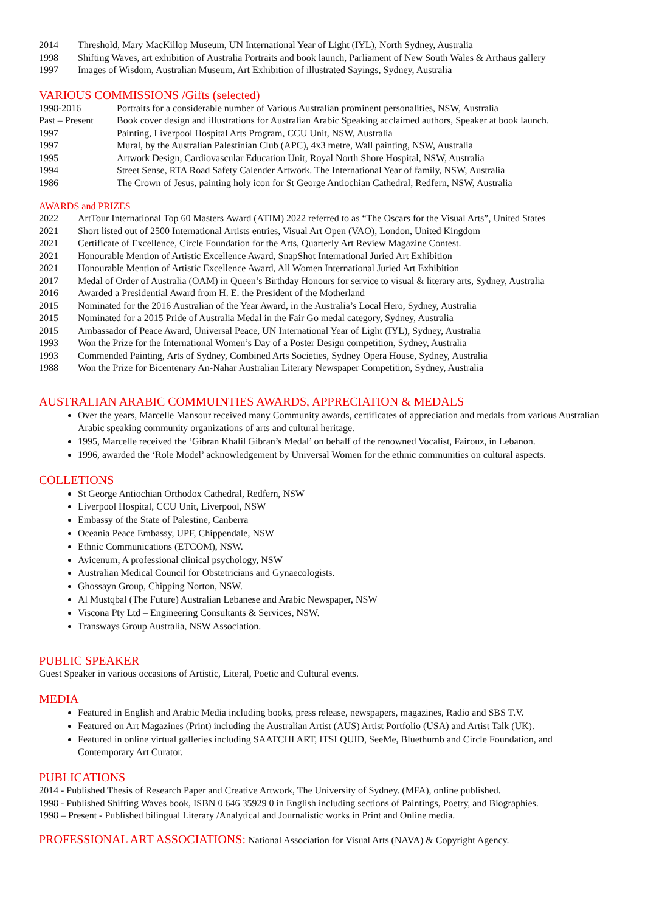2014 Threshold, Mary MacKillop Museum, UN International Year of Light (IYL), North Sydney, Australia
1998 Shifting Waves, art exhibition of Australia Portraits and book launch, Parliament of New South Wales & Arthaus gallery
1997 Images of Wisdom, Australian Museum, Art Exhibition of illustrated Sayings, Sydney, Australia
VARIOUS COMMISSIONS /Gifts (selected)
1998-2016 Portraits for a considerable number of Various Australian prominent personalities, NSW, Australia
Past – Present Book cover design and illustrations for Australian Arabic Speaking acclaimed authors, Speaker at book launch.
1997 Painting, Liverpool Hospital Arts Program, CCU Unit, NSW, Australia
1997 Mural, by the Australian Palestinian Club (APC), 4x3 metre, Wall painting, NSW, Australia
1995 Artwork Design, Cardiovascular Education Unit, Royal North Shore Hospital, NSW, Australia
1994 Street Sense, RTA Road Safety Calender Artwork. The International Year of family, NSW, Australia
1986 The Crown of Jesus, painting holy icon for St George Antiochian Cathedral, Redfern, NSW, Australia
AWARDS and PRIZES
2022 ArtTour International Top 60 Masters Award (ATIM) 2022 referred to as “The Oscars for the Visual Arts”, United States
2021 Short listed out of 2500 International Artists entries, Visual Art Open (VAO), London, United Kingdom
2021 Certificate of Excellence, Circle Foundation for the Arts, Quarterly Art Review Magazine Contest.
2021 Honourable Mention of Artistic Excellence Award, SnapShot International Juried Art Exhibition
2021 Honourable Mention of Artistic Excellence Award, All Women International Juried Art Exhibition
2017 Medal of Order of Australia (OAM) in Queen’s Birthday Honours for service to visual & literary arts, Sydney, Australia
2016 Awarded a Presidential Award from H. E. the President of the Motherland
2015 Nominated for the 2016 Australian of the Year Award, in the Australia’s Local Hero, Sydney, Australia
2015 Nominated for a 2015 Pride of Australia Medal in the Fair Go medal category, Sydney, Australia
2015 Ambassador of Peace Award, Universal Peace, UN International Year of Light (IYL), Sydney, Australia
1993 Won the Prize for the International Women’s Day of a Poster Design competition, Sydney, Australia
1993 Commended Painting, Arts of Sydney, Combined Arts Societies, Sydney Opera House, Sydney, Australia
1988 Won the Prize for Bicentenary An-Nahar Australian Literary Newspaper Competition, Sydney, Australia
AUSTRALIAN ARABIC COMMUINTIES AWARDS, APPRECIATION & MEDALS
Over the years, Marcelle Mansour received many Community awards, certificates of appreciation and medals from various Australian Arabic speaking community organizations of arts and cultural heritage.
1995, Marcelle received the ‘Gibran Khalil Gibran’s Medal’ on behalf of the renowned Vocalist, Fairouz, in Lebanon.
1996, awarded the ‘Role Model’ acknowledgement by Universal Women for the ethnic communities on cultural aspects.
COLLETIONS
St George Antiochian Orthodox Cathedral, Redfern, NSW
Liverpool Hospital, CCU Unit, Liverpool, NSW
Embassy of the State of Palestine, Canberra
Oceania Peace Embassy, UPF, Chippendale, NSW
Ethnic Communications (ETCOM), NSW.
Avicenum, A professional clinical psychology, NSW
Australian Medical Council for Obstetricians and Gynaecologists.
Ghossayn Group, Chipping Norton, NSW.
Al Mustqbal (The Future) Australian Lebanese and Arabic Newspaper, NSW
Viscona Pty Ltd – Engineering Consultants & Services, NSW.
Transways Group Australia, NSW Association.
PUBLIC SPEAKER
Guest Speaker in various occasions of Artistic, Literal, Poetic and Cultural events.
MEDIA
Featured in English and Arabic Media including books, press release, newspapers, magazines, Radio and SBS T.V.
Featured on Art Magazines (Print) including the Australian Artist (AUS) Artist Portfolio (USA) and Artist Talk (UK).
Featured in online virtual galleries including SAATCHI ART, ITSLQUID, SeeMe, Bluethumb and Circle Foundation, and Contemporary Art Curator.
PUBLICATIONS
2014 - Published Thesis of Research Paper and Creative Artwork, The University of Sydney. (MFA), online published.
1998 - Published Shifting Waves book, ISBN 0 646 35929 0 in English including sections of Paintings, Poetry, and Biographies.
1998 – Present - Published bilingual Literary /Analytical and Journalistic works in Print and Online media.
PROFESSIONAL ART ASSOCIATIONS: National Association for Visual Arts (NAVA) & Copyright Agency.